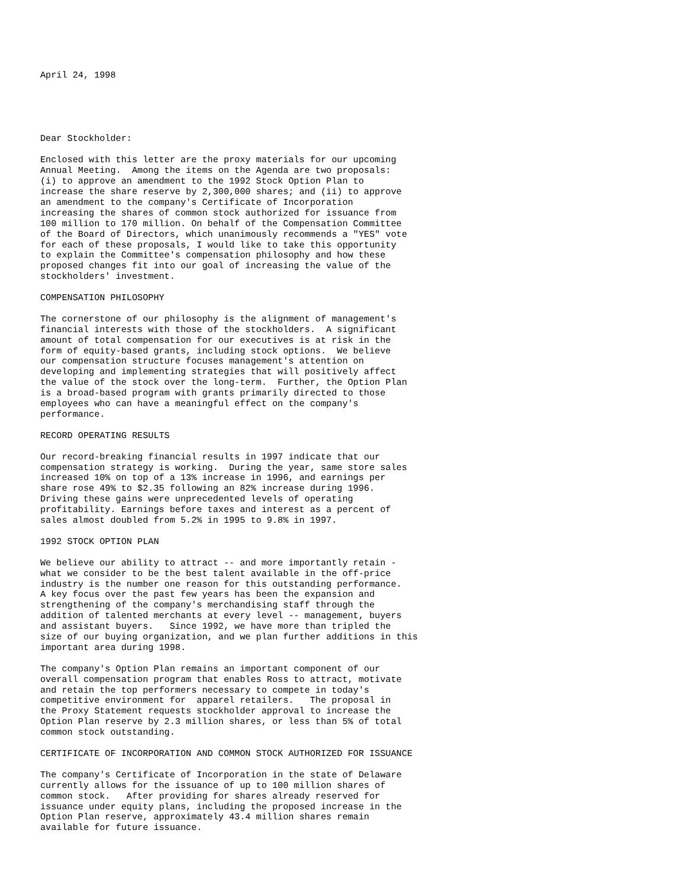April 24, 1998





Dear Stockholder:

Enclosed with this letter are the proxy materials for our upcoming
Annual Meeting.  Among the items on the Agenda are two proposals:
(i) to approve an amendment to the 1992 Stock Option Plan to
increase the share reserve by 2,300,000 shares; and (ii) to approve
an amendment to the company's Certificate of Incorporation
increasing the shares of common stock authorized for issuance from
100 million to 170 million. On behalf of the Compensation Committee
of the Board of Directors, which unanimously recommends a "YES" vote
for each of these proposals, I would like to take this opportunity
to explain the Committee's compensation philosophy and how these
proposed changes fit into our goal of increasing the value of the
stockholders' investment.

COMPENSATION PHILOSOPHY

The cornerstone of our philosophy is the alignment of management's
financial interests with those of the stockholders.  A significant
amount of total compensation for our executives is at risk in the
form of equity-based grants, including stock options.  We believe
our compensation structure focuses management's attention on
developing and implementing strategies that will positively affect
the value of the stock over the long-term.  Further, the Option Plan
is a broad-based program with grants primarily directed to those
employees who can have a meaningful effect on the company's
performance.

RECORD OPERATING RESULTS

Our record-breaking financial results in 1997 indicate that our
compensation strategy is working.  During the year, same store sales
increased 10% on top of a 13% increase in 1996, and earnings per
share rose 49% to $2.35 following an 82% increase during 1996.
Driving these gains were unprecedented levels of operating
profitability. Earnings before taxes and interest as a percent of
sales almost doubled from 5.2% in 1995 to 9.8% in 1997.

1992 STOCK OPTION PLAN

We believe our ability to attract -- and more importantly retain -
what we consider to be the best talent available in the off-price
industry is the number one reason for this outstanding performance.
A key focus over the past few years has been the expansion and
strengthening of the company's merchandising staff through the
addition of talented merchants at every level -- management, buyers
and assistant buyers.   Since 1992, we have more than tripled the
size of our buying organization, and we plan further additions in this
important area during 1998.

The company's Option Plan remains an important component of our
overall compensation program that enables Ross to attract, motivate
and retain the top performers necessary to compete in today's
competitive environment for  apparel retailers.   The proposal in
the Proxy Statement requests stockholder approval to increase the
Option Plan reserve by 2.3 million shares, or less than 5% of total
common stock outstanding.

CERTIFICATE OF INCORPORATION AND COMMON STOCK AUTHORIZED FOR ISSUANCE

The company's Certificate of Incorporation in the state of Delaware
currently allows for the issuance of up to 100 million shares of
common stock.   After providing for shares already reserved for
issuance under equity plans, including the proposed increase in the
Option Plan reserve, approximately 43.4 million shares remain
available for future issuance.